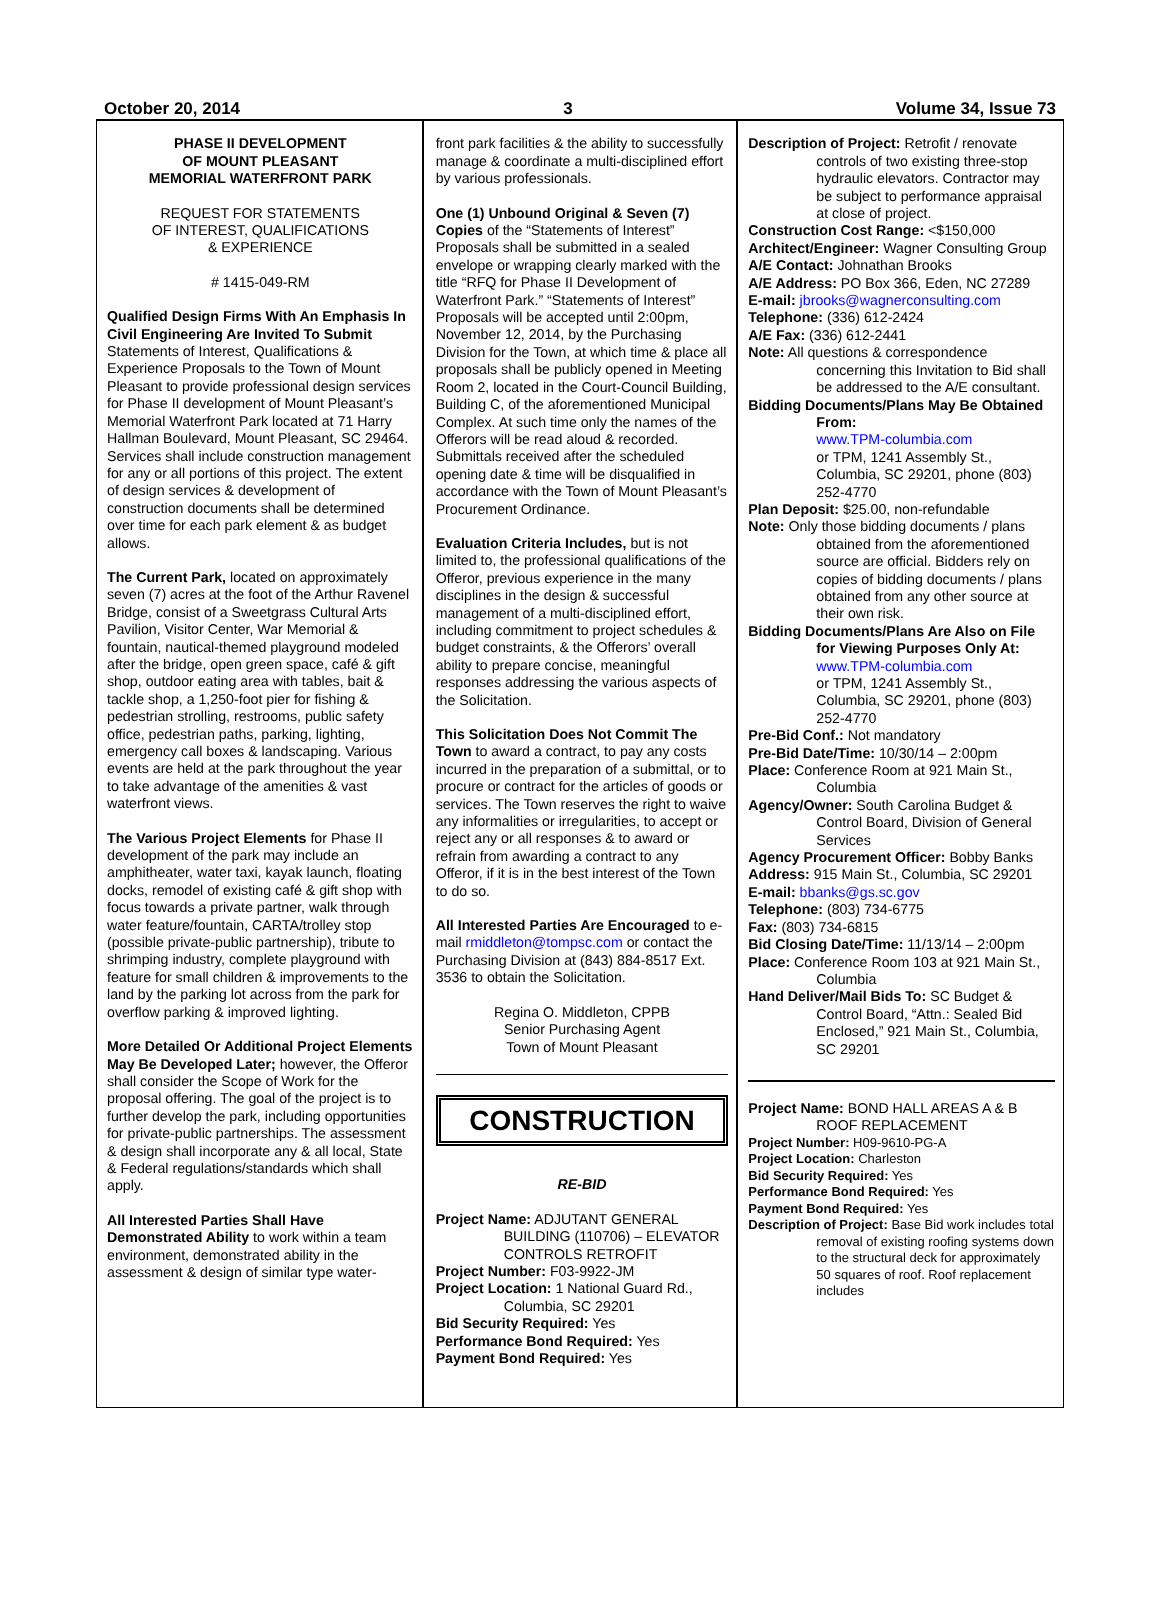October 20, 2014 3 Volume 34, Issue 73
PHASE II DEVELOPMENT
OF MOUNT PLEASANT
MEMORIAL WATERFRONT PARK
REQUEST FOR STATEMENTS
OF INTEREST, QUALIFICATIONS
& EXPERIENCE
# 1415-049-RM
Qualified Design Firms With An Emphasis In Civil Engineering Are Invited To Submit Statements of Interest, Qualifications & Experience Proposals to the Town of Mount Pleasant to provide professional design services for Phase II development of Mount Pleasant’s Memorial Waterfront Park located at 71 Harry Hallman Boulevard, Mount Pleasant, SC 29464. Services shall include construction management for any or all portions of this project. The extent of design services & development of construction documents shall be determined over time for each park element & as budget allows.
The Current Park, located on approximately seven (7) acres at the foot of the Arthur Ravenel Bridge, consist of a Sweetgrass Cultural Arts Pavilion, Visitor Center, War Memorial & fountain, nautical-themed playground modeled after the bridge, open green space, café & gift shop, outdoor eating area with tables, bait & tackle shop, a 1,250-foot pier for fishing & pedestrian strolling, restrooms, public safety office, pedestrian paths, parking, lighting, emergency call boxes & landscaping. Various events are held at the park throughout the year to take advantage of the amenities & vast waterfront views.
The Various Project Elements for Phase II development of the park may include an amphitheater, water taxi, kayak launch, floating docks, remodel of existing café & gift shop with focus towards a private partner, walk through water feature/fountain, CARTA/trolley stop (possible private-public partnership), tribute to shrimping industry, complete playground with feature for small children & improvements to the land by the parking lot across from the park for overflow parking & improved lighting.
More Detailed Or Additional Project Elements May Be Developed Later; however, the Offeror shall consider the Scope of Work for the proposal offering. The goal of the project is to further develop the park, including opportunities for private-public partnerships. The assessment & design shall incorporate any & all local, State & Federal regulations/standards which shall apply.
All Interested Parties Shall Have Demonstrated Ability to work within a team environment, demonstrated ability in the assessment & design of similar type water-
front park facilities & the ability to successfully manage & coordinate a multi-disciplined effort by various professionals.
One (1) Unbound Original & Seven (7) Copies of the “Statements of Interest” Proposals shall be submitted in a sealed envelope or wrapping clearly marked with the title “RFQ for Phase II Development of Waterfront Park.” “Statements of Interest” Proposals will be accepted until 2:00pm, November 12, 2014, by the Purchasing Division for the Town, at which time & place all proposals shall be publicly opened in Meeting Room 2, located in the Court-Council Building, Building C, of the aforementioned Municipal Complex. At such time only the names of the Offerors will be read aloud & recorded. Submittals received after the scheduled opening date & time will be disqualified in accordance with the Town of Mount Pleasant’s Procurement Ordinance.
Evaluation Criteria Includes, but is not limited to, the professional qualifications of the Offeror, previous experience in the many disciplines in the design & successful management of a multi-disciplined effort, including commitment to project schedules & budget constraints, & the Offerors’ overall ability to prepare concise, meaningful responses addressing the various aspects of the Solicitation.
This Solicitation Does Not Commit The Town to award a contract, to pay any costs incurred in the preparation of a submittal, or to procure or contract for the articles of goods or services. The Town reserves the right to waive any informalities or irregularities, to accept or reject any or all responses & to award or refrain from awarding a contract to any Offeror, if it is in the best interest of the Town to do so.
All Interested Parties Are Encouraged to e-mail rmiddleton@tompsc.com or contact the Purchasing Division at (843) 884-8517 Ext. 3536 to obtain the Solicitation.
Regina O. Middleton, CPPB
Senior Purchasing Agent
Town of Mount Pleasant
CONSTRUCTION
RE-BID
Project Name: ADJUTANT GENERAL BUILDING (110706) – ELEVATOR CONTROLS RETROFIT
Project Number: F03-9922-JM
Project Location: 1 National Guard Rd., Columbia, SC 29201
Bid Security Required: Yes
Performance Bond Required: Yes
Payment Bond Required: Yes
Description of Project: Retrofit / renovate controls of two existing three-stop hydraulic elevators. Contractor may be subject to performance appraisal at close of project.
Construction Cost Range: <$150,000
Architect/Engineer: Wagner Consulting Group
A/E Contact: Johnathan Brooks
A/E Address: PO Box 366, Eden, NC 27289
E-mail: jbrooks@wagnerconsulting.com
Telephone: (336) 612-2424
A/E Fax: (336) 612-2441
Note: All questions & correspondence concerning this Invitation to Bid shall be addressed to the A/E consultant.
Bidding Documents/Plans May Be Obtained From:
www.TPM-columbia.com
or TPM, 1241 Assembly St., Columbia, SC 29201, phone (803) 252-4770
Plan Deposit: $25.00, non-refundable
Note: Only those bidding documents / plans obtained from the aforementioned source are official. Bidders rely on copies of bidding documents / plans obtained from any other source at their own risk.
Bidding Documents/Plans Are Also on File for Viewing Purposes Only At: www.TPM-columbia.com
or TPM, 1241 Assembly St., Columbia, SC 29201, phone (803) 252-4770
Pre-Bid Conf.: Not mandatory
Pre-Bid Date/Time: 10/30/14 – 2:00pm
Place: Conference Room at 921 Main St., Columbia
Agency/Owner: South Carolina Budget & Control Board, Division of General Services
Agency Procurement Officer: Bobby Banks
Address: 915 Main St., Columbia, SC 29201
E-mail: bbanks@gs.sc.gov
Telephone: (803) 734-6775
Fax: (803) 734-6815
Bid Closing Date/Time: 11/13/14 – 2:00pm
Place: Conference Room 103 at 921 Main St., Columbia
Hand Deliver/Mail Bids To: SC Budget & Control Board, “Attn.: Sealed Bid Enclosed,” 921 Main St., Columbia, SC 29201
Project Name: BOND HALL AREAS A & B ROOF REPLACEMENT
Project Number: H09-9610-PG-A
Project Location: Charleston
Bid Security Required: Yes
Performance Bond Required: Yes
Payment Bond Required: Yes
Description of Project: Base Bid work includes total removal of existing roofing systems down to the structural deck for approximately 50 squares of roof. Roof replacement includes